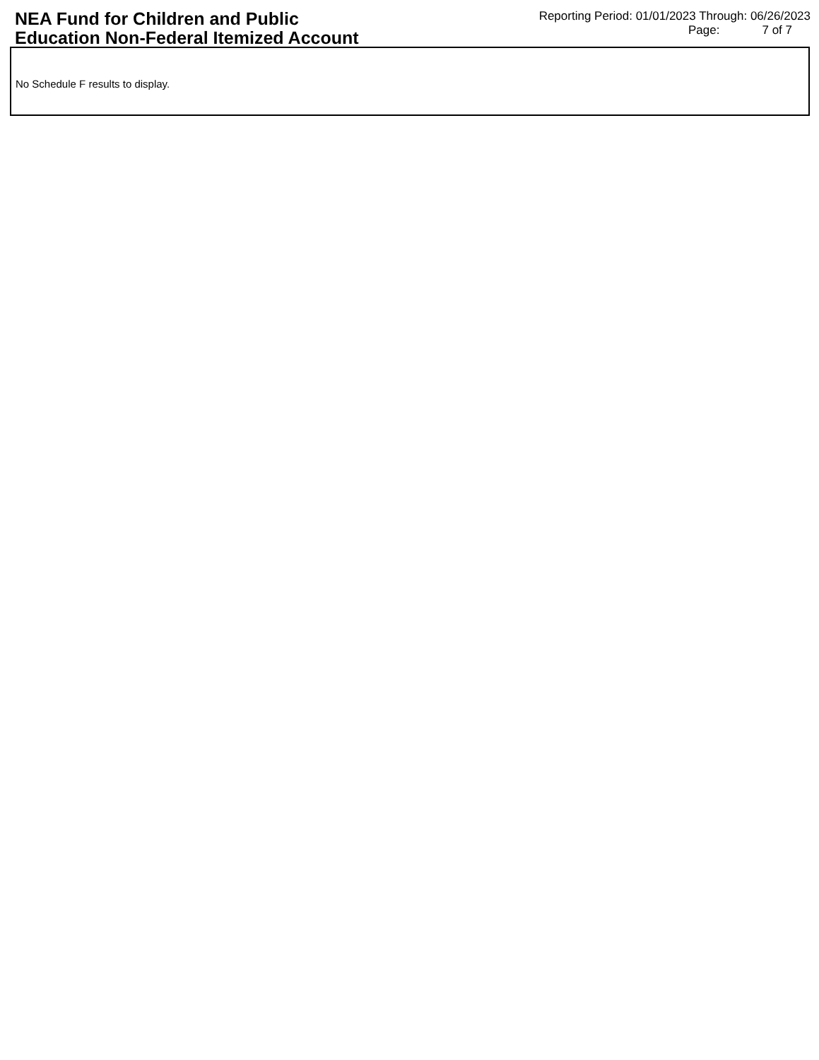NEA Fund for Children and Public
Education Non-Federal Itemized Account
Reporting Period: 01/01/2023 Through: 06/26/2023
Page: 7 of 7
No Schedule F results to display.